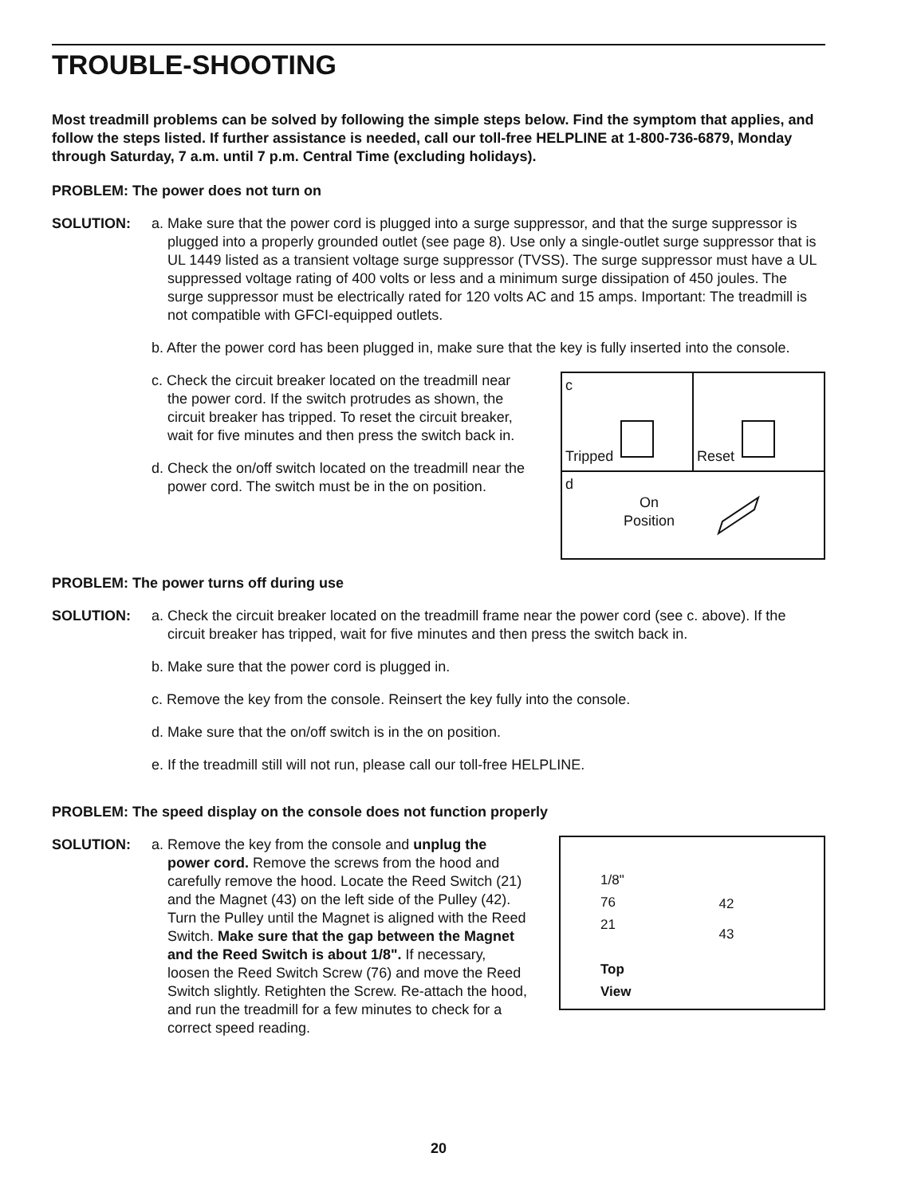TROUBLE-SHOOTING
Most treadmill problems can be solved by following the simple steps below. Find the symptom that applies, and follow the steps listed. If further assistance is needed, call our toll-free HELPLINE at 1-800-736-6879, Monday through Saturday, 7 a.m. until 7 p.m. Central Time (excluding holidays).
PROBLEM: The power does not turn on
SOLUTION: a. Make sure that the power cord is plugged into a surge suppressor, and that the surge suppressor is plugged into a properly grounded outlet (see page 8). Use only a single-outlet surge suppressor that is UL 1449 listed as a transient voltage surge suppressor (TVSS). The surge suppressor must have a UL suppressed voltage rating of 400 volts or less and a minimum surge dissipation of 450 joules. The surge suppressor must be electrically rated for 120 volts AC and 15 amps. Important: The treadmill is not compatible with GFCI-equipped outlets.
b. After the power cord has been plugged in, make sure that the key is fully inserted into the console.
c. Check the circuit breaker located on the treadmill near the power cord. If the switch protrudes as shown, the circuit breaker has tripped. To reset the circuit breaker, wait for five minutes and then press the switch back in.
d. Check the on/off switch located on the treadmill near the power cord. The switch must be in the on position.
c
Tripped
Reset
d
On
Position
PROBLEM: The power turns off during use
SOLUTION: a. Check the circuit breaker located on the treadmill frame near the power cord (see c. above). If the circuit breaker has tripped, wait for five minutes and then press the switch back in.
b. Make sure that the power cord is plugged in.
c. Remove the key from the console. Reinsert the key fully into the console.
d. Make sure that the on/off switch is in the on position.
e. If the treadmill still will not run, please call our toll-free HELPLINE.
PROBLEM: The speed display on the console does not function properly
SOLUTION: a. Remove the key from the console and unplug the power cord. Remove the screws from the hood and carefully remove the hood. Locate the Reed Switch (21) and the Magnet (43) on the left side of the Pulley (42). Turn the Pulley until the Magnet is aligned with the Reed Switch. Make sure that the gap between the Magnet and the Reed Switch is about 1/8". If necessary, loosen the Reed Switch Screw (76) and move the Reed Switch slightly. Retighten the Screw. Re-attach the hood, and run the treadmill for a few minutes to check for a correct speed reading.
1/8"
76
21
Top
View
42
43
20